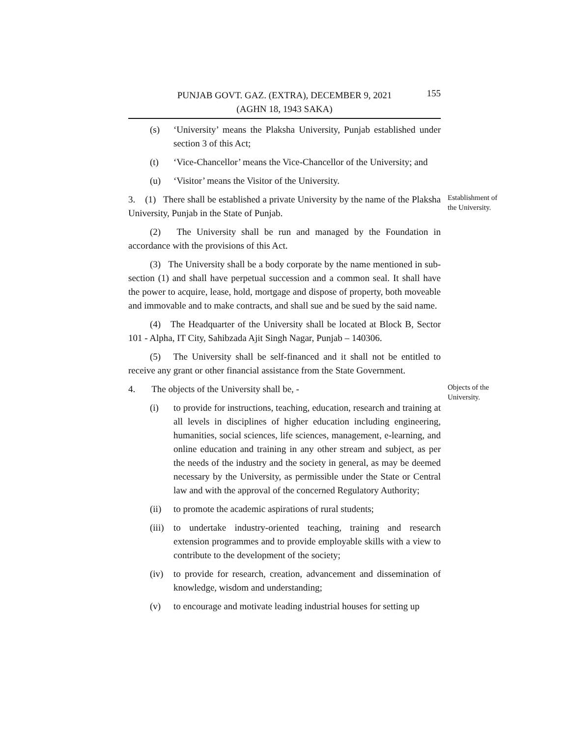PUNJAB GOVT. GAZ. (EXTRA), DECEMBER 9, 2021 155
(AGHN 18, 1943 SAKA)
(s) ‘University’ means the Plaksha University, Punjab established under section 3 of this Act;
(t) ‘Vice-Chancellor’ means the Vice-Chancellor of the University; and
(u) ‘Visitor’ means the Visitor of the University.
3. (1) There shall be established a private University by the name of the Plaksha University, Punjab in the State of Punjab.
Establishment of the University.
(2) The University shall be run and managed by the Foundation in accordance with the provisions of this Act.
(3) The University shall be a body corporate by the name mentioned in sub-section (1) and shall have perpetual succession and a common seal. It shall have the power to acquire, lease, hold, mortgage and dispose of property, both moveable and immovable and to make contracts, and shall sue and be sued by the said name.
(4) The Headquarter of the University shall be located at Block B, Sector 101 - Alpha, IT City, Sahibzada Ajit Singh Nagar, Punjab – 140306.
(5) The University shall be self-financed and it shall not be entitled to receive any grant or other financial assistance from the State Government.
4. The objects of the University shall be, -
Objects of the University.
(i) to provide for instructions, teaching, education, research and training at all levels in disciplines of higher education including engineering, humanities, social sciences, life sciences, management, e-learning, and online education and training in any other stream and subject, as per the needs of the industry and the society in general, as may be deemed necessary by the University, as permissible under the State or Central law and with the approval of the concerned Regulatory Authority;
(ii) to promote the academic aspirations of rural students;
(iii) to undertake industry-oriented teaching, training and research extension programmes and to provide employable skills with a view to contribute to the development of the society;
(iv) to provide for research, creation, advancement and dissemination of knowledge, wisdom and understanding;
(v) to encourage and motivate leading industrial houses for setting up